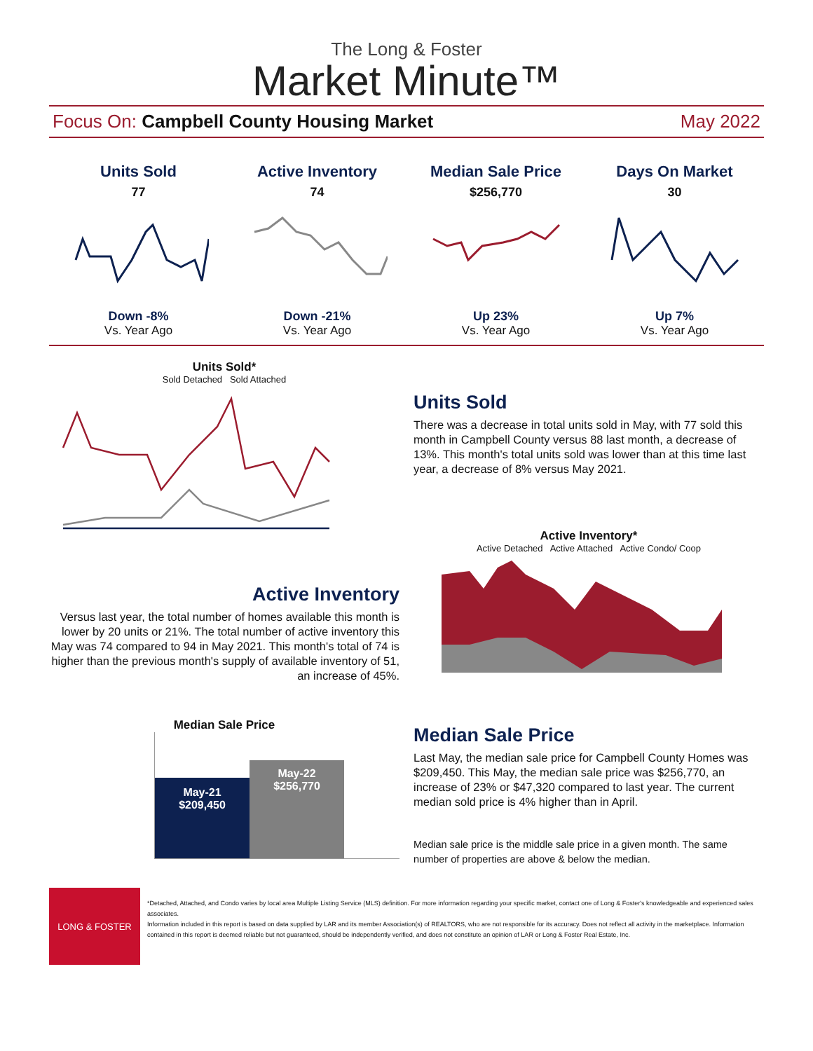The Long & Foster
Market Minute™
Focus On: Campbell County Housing Market May 2022
Units Sold
77
Down -8%
Vs. Year Ago
Active Inventory
74
Down -21%
Vs. Year Ago
Median Sale Price
$256,770
Up 23%
Vs. Year Ago
Days On Market
30
Up 7%
Vs. Year Ago
Units Sold*
Sold Detached Sold Attached
Active Inventory
Versus last year, the total number of homes available this month is lower by 20 units or 21%. The total number of active inventory this May was 74 compared to 94 in May 2021. This month's total of 74 is higher than the previous month's supply of available inventory of 51, an increase of 45%.
Median Sale Price
May-21
$209,450
May-22
$256,770
Units Sold
There was a decrease in total units sold in May, with 77 sold this month in Campbell County versus 88 last month, a decrease of 13%. This month's total units sold was lower than at this time last year, a decrease of 8% versus May 2021.
Active Inventory*
Active Detached Active Attached Active Condo/ Coop
Median Sale Price
Last May, the median sale price for Campbell County Homes was $209,450. This May, the median sale price was $256,770, an increase of 23% or $47,320 compared to last year. The current median sold price is 4% higher than in April.
Median sale price is the middle sale price in a given month. The same number of properties are above & below the median.
LONG & FOSTER
*Detached, Attached, and Condo varies by local area Multiple Listing Service (MLS) definition. For more information regarding your specific market, contact one of Long & Foster's knowledgeable and experienced sales associates.
Information included in this report is based on data supplied by LAR and its member Association(s) of REALTORS, who are not responsible for its accuracy. Does not reflect all activity in the marketplace. Information contained in this report is deemed reliable but not guaranteed, should be independently verified, and does not constitute an opinion of LAR or Long & Foster Real Estate, Inc.